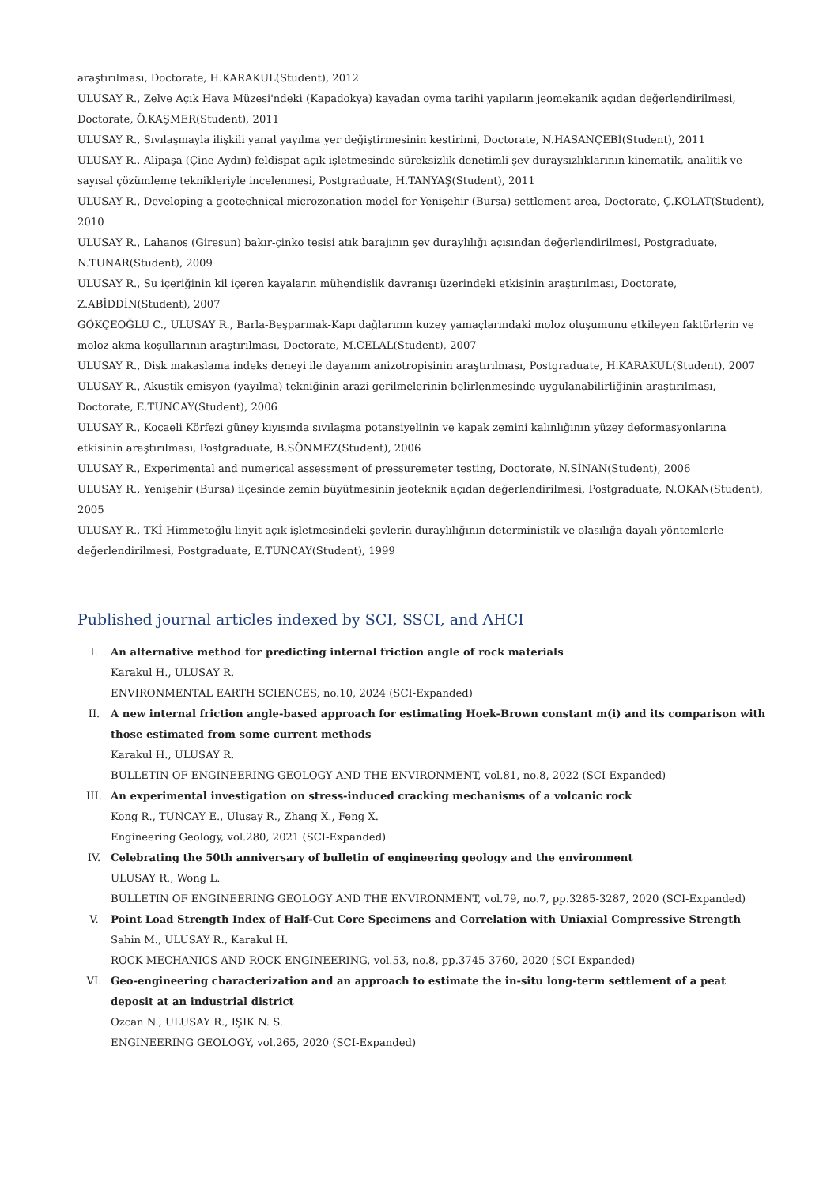araştırılması, Doctorate, H.KARAKUL(Student), 2012
ULUSAY R., Zelve Açık Hava Müzesi'ndeki (Kapadokya) kayadan oyma tarihi yapıların jeomekanik açıdan değerlendirilmesi, Doctorate, Ö.KAŞMER(Student), 2011
ULUSAY R., Sıvılaşmayla ilişkili yanal yayılma yer değiştirmesinin kestirimi, Doctorate, N.HASANÇEBİ(Student), 2011
ULUSAY R., Alipaşa (Çine-Aydın) feldispat açık işletmesinde süreksizlik denetimli şev duraysızlıklarının kinematik, analitik ve sayısal çözümleme teknikleriyle incelenmesi, Postgraduate, H.TANYAŞ(Student), 2011
ULUSAY R., Developing a geotechnical microzonation model for Yenişehir (Bursa) settlement area, Doctorate, Ç.KOLAT(Student), 2010
ULUSAY R., Lahanos (Giresun) bakır-çinko tesisi atık barajının şev duraylılığı açısından değerlendirilmesi, Postgraduate, N.TUNAR(Student), 2009
ULUSAY R., Su içeriğinin kil içeren kayaların mühendislik davranışı üzerindeki etkisinin araştırılması, Doctorate, Z.ABİDDİN(Student), 2007
GÖKÇEOĞLU C., ULUSAY R., Barla-Beşparmak-Kapı dağlarının kuzey yamaçlarındaki moloz oluşumunu etkileyen faktörlerin ve moloz akma koşullarının araştırılması, Doctorate, M.CELAL(Student), 2007
ULUSAY R., Disk makaslama indeks deneyi ile dayanım anizotropisinin araştırılması, Postgraduate, H.KARAKUL(Student), 2007
ULUSAY R., Akustik emisyon (yayılma) tekniğinin arazi gerilmelerinin belirlenmesinde uygulanabilirliğinin araştırılması, Doctorate, E.TUNCAY(Student), 2006
ULUSAY R., Kocaeli Körfezi güney kıyısında sıvılaşma potansiyelinin ve kapak zemini kalınlığının yüzey deformasyonlarına etkisinin araştırılması, Postgraduate, B.SÖNMEZ(Student), 2006
ULUSAY R., Experimental and numerical assessment of pressuremeter testing, Doctorate, N.SİNAN(Student), 2006
ULUSAY R., Yenişehir (Bursa) ilçesinde zemin büyütmesinin jeoteknik açıdan değerlendirilmesi, Postgraduate, N.OKAN(Student), 2005
ULUSAY R., TKİ-Himmetoğlu linyit açık işletmesindeki şevlerin duraylılığının deterministik ve olasılığa dayalı yöntemlerle değerlendirilmesi, Postgraduate, E.TUNCAY(Student), 1999
Published journal articles indexed by SCI, SSCI, and AHCI
I. An alternative method for predicting internal friction angle of rock materials
Karakul H., ULUSAY R.
ENVIRONMENTAL EARTH SCIENCES, no.10, 2024 (SCI-Expanded)
II. A new internal friction angle-based approach for estimating Hoek-Brown constant m(i) and its comparison with those estimated from some current methods
Karakul H., ULUSAY R.
BULLETIN OF ENGINEERING GEOLOGY AND THE ENVIRONMENT, vol.81, no.8, 2022 (SCI-Expanded)
III. An experimental investigation on stress-induced cracking mechanisms of a volcanic rock
Kong R., TUNCAY E., Ulusay R., Zhang X., Feng X.
Engineering Geology, vol.280, 2021 (SCI-Expanded)
IV. Celebrating the 50th anniversary of bulletin of engineering geology and the environment
ULUSAY R., Wong L.
BULLETIN OF ENGINEERING GEOLOGY AND THE ENVIRONMENT, vol.79, no.7, pp.3285-3287, 2020 (SCI-Expanded)
V. Point Load Strength Index of Half-Cut Core Specimens and Correlation with Uniaxial Compressive Strength
Sahin M., ULUSAY R., Karakul H.
ROCK MECHANICS AND ROCK ENGINEERING, vol.53, no.8, pp.3745-3760, 2020 (SCI-Expanded)
VI. Geo-engineering characterization and an approach to estimate the in-situ long-term settlement of a peat deposit at an industrial district
Ozcan N., ULUSAY R., IŞIK N. S.
ENGINEERING GEOLOGY, vol.265, 2020 (SCI-Expanded)